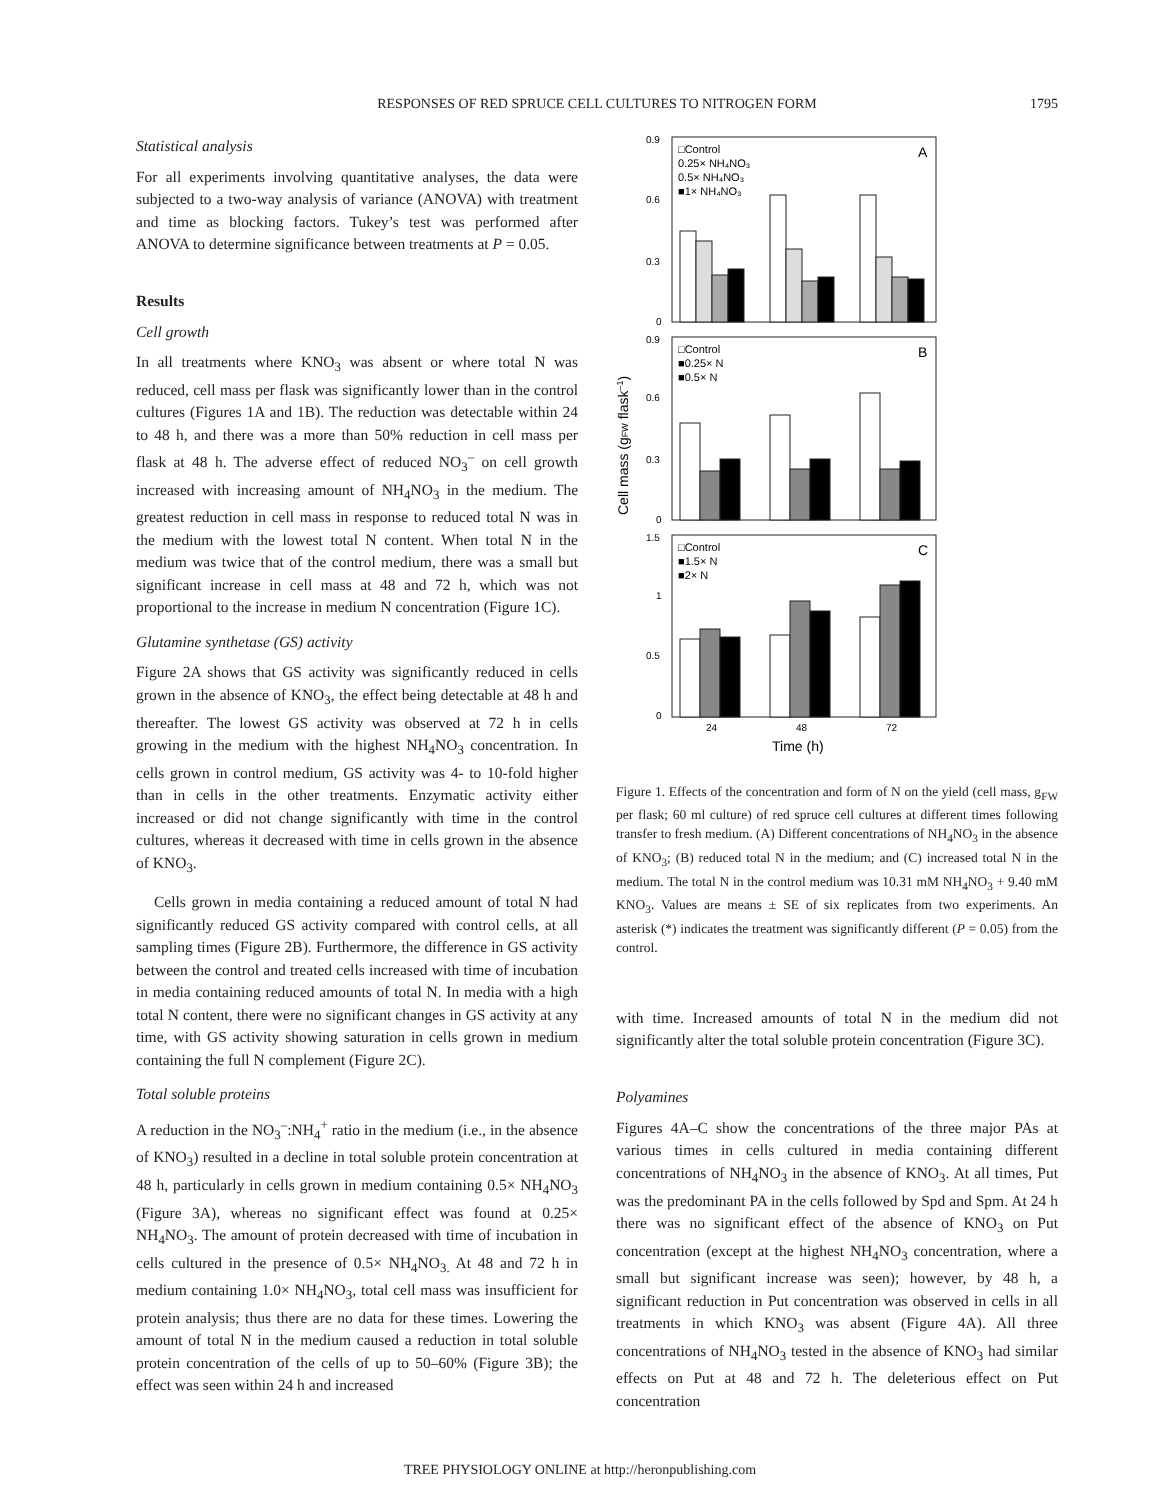RESPONSES OF RED SPRUCE CELL CULTURES TO NITROGEN FORM
1795
Statistical analysis
For all experiments involving quantitative analyses, the data were subjected to a two-way analysis of variance (ANOVA) with treatment and time as blocking factors. Tukey’s test was performed after ANOVA to determine significance between treatments at P = 0.05.
Results
Cell growth
In all treatments where KNO<sub>3</sub> was absent or where total N was reduced, cell mass per flask was significantly lower than in the control cultures (Figures 1A and 1B). The reduction was detectable within 24 to 48 h, and there was a more than 50% reduction in cell mass per flask at 48 h. The adverse effect of reduced NO<sub>3</sub><sup>–</sup> on cell growth increased with increasing amount of NH<sub>4</sub>NO<sub>3</sub> in the medium. The greatest reduction in cell mass in response to reduced total N was in the medium with the lowest total N content. When total N in the medium was twice that of the control medium, there was a small but significant increase in cell mass at 48 and 72 h, which was not proportional to the increase in medium N concentration (Figure 1C).
Glutamine synthetase (GS) activity
Figure 2A shows that GS activity was significantly reduced in cells grown in the absence of KNO<sub>3</sub>, the effect being detectable at 48 h and thereafter. The lowest GS activity was observed at 72 h in cells growing in the medium with the highest NH<sub>4</sub>NO<sub>3</sub> concentration. In cells grown in control medium, GS activity was 4- to 10-fold higher than in cells in the other treatments. Enzymatic activity either increased or did not change significantly with time in the control cultures, whereas it decreased with time in cells grown in the absence of KNO<sub>3</sub>.
Cells grown in media containing a reduced amount of total N had significantly reduced GS activity compared with control cells, at all sampling times (Figure 2B). Furthermore, the difference in GS activity between the control and treated cells increased with time of incubation in media containing reduced amounts of total N. In media with a high total N content, there were no significant changes in GS activity at any time, with GS activity showing saturation in cells grown in medium containing the full N complement (Figure 2C).
Total soluble proteins
A reduction in the NO<sub>3</sub><sup>–</sup>:NH<sub>4</sub><sup>+</sup> ratio in the medium (i.e., in the absence of KNO<sub>3</sub>) resulted in a decline in total soluble protein concentration at 48 h, particularly in cells grown in medium containing 0.5× NH<sub>4</sub>NO<sub>3</sub> (Figure 3A), whereas no significant effect was found at 0.25× NH<sub>4</sub>NO<sub>3</sub>. The amount of protein decreased with time of incubation in cells cultured in the presence of 0.5× NH<sub>4</sub>NO<sub>3.</sub> At 48 and 72 h in medium containing 1.0× NH<sub>4</sub>NO<sub>3</sub>, total cell mass was insufficient for protein analysis; thus there are no data for these times. Lowering the amount of total N in the medium caused a reduction in total soluble protein concentration of the cells of up to 50–60% (Figure 3B); the effect was seen within 24 h and increased
0.9
0.6
0.3
0
0.9
0.6
0.3
0
1.5
1
0.5
0
□Control
0.25× NH₄NO₃
0.5× NH₄NO₃
■1× NH₄NO₃
A
□Control
■0.25× N
■0.5× N
B
□Control
■1.5× N
■2× N
C
24
48
72
Time (h)
Cell mass (gFW flask–1)
Figure 1. Effects of the concentration and form of N on the yield (cell mass, g<sub>FW</sub> per flask; 60 ml culture) of red spruce cell cultures at different times following transfer to fresh medium. (A) Different concentrations of NH<sub>4</sub>NO<sub>3</sub> in the absence of KNO<sub>3</sub>; (B) reduced total N in the medium; and (C) increased total N in the medium. The total N in the control medium was 10.31 mM NH<sub>4</sub>NO<sub>3</sub> + 9.40 mM KNO<sub>3</sub>. Values are means ± SE of six replicates from two experiments. An asterisk (*) indicates the treatment was significantly different (P = 0.05) from the control.
with time. Increased amounts of total N in the medium did not significantly alter the total soluble protein concentration (Figure 3C).
Polyamines
Figures 4A–C show the concentrations of the three major PAs at various times in cells cultured in media containing different concentrations of NH<sub>4</sub>NO<sub>3</sub> in the absence of KNO<sub>3</sub>. At all times, Put was the predominant PA in the cells followed by Spd and Spm. At 24 h there was no significant effect of the absence of KNO<sub>3</sub> on Put concentration (except at the highest NH<sub>4</sub>NO<sub>3</sub> concentration, where a small but significant increase was seen); however, by 48 h, a significant reduction in Put concentration was observed in cells in all treatments in which KNO<sub>3</sub> was absent (Figure 4A). All three concentrations of NH<sub>4</sub>NO<sub>3</sub> tested in the absence of KNO<sub>3</sub> had similar effects on Put at 48 and 72 h. The deleterious effect on Put concentration
TREE PHYSIOLOGY ONLINE at http://heronpublishing.com